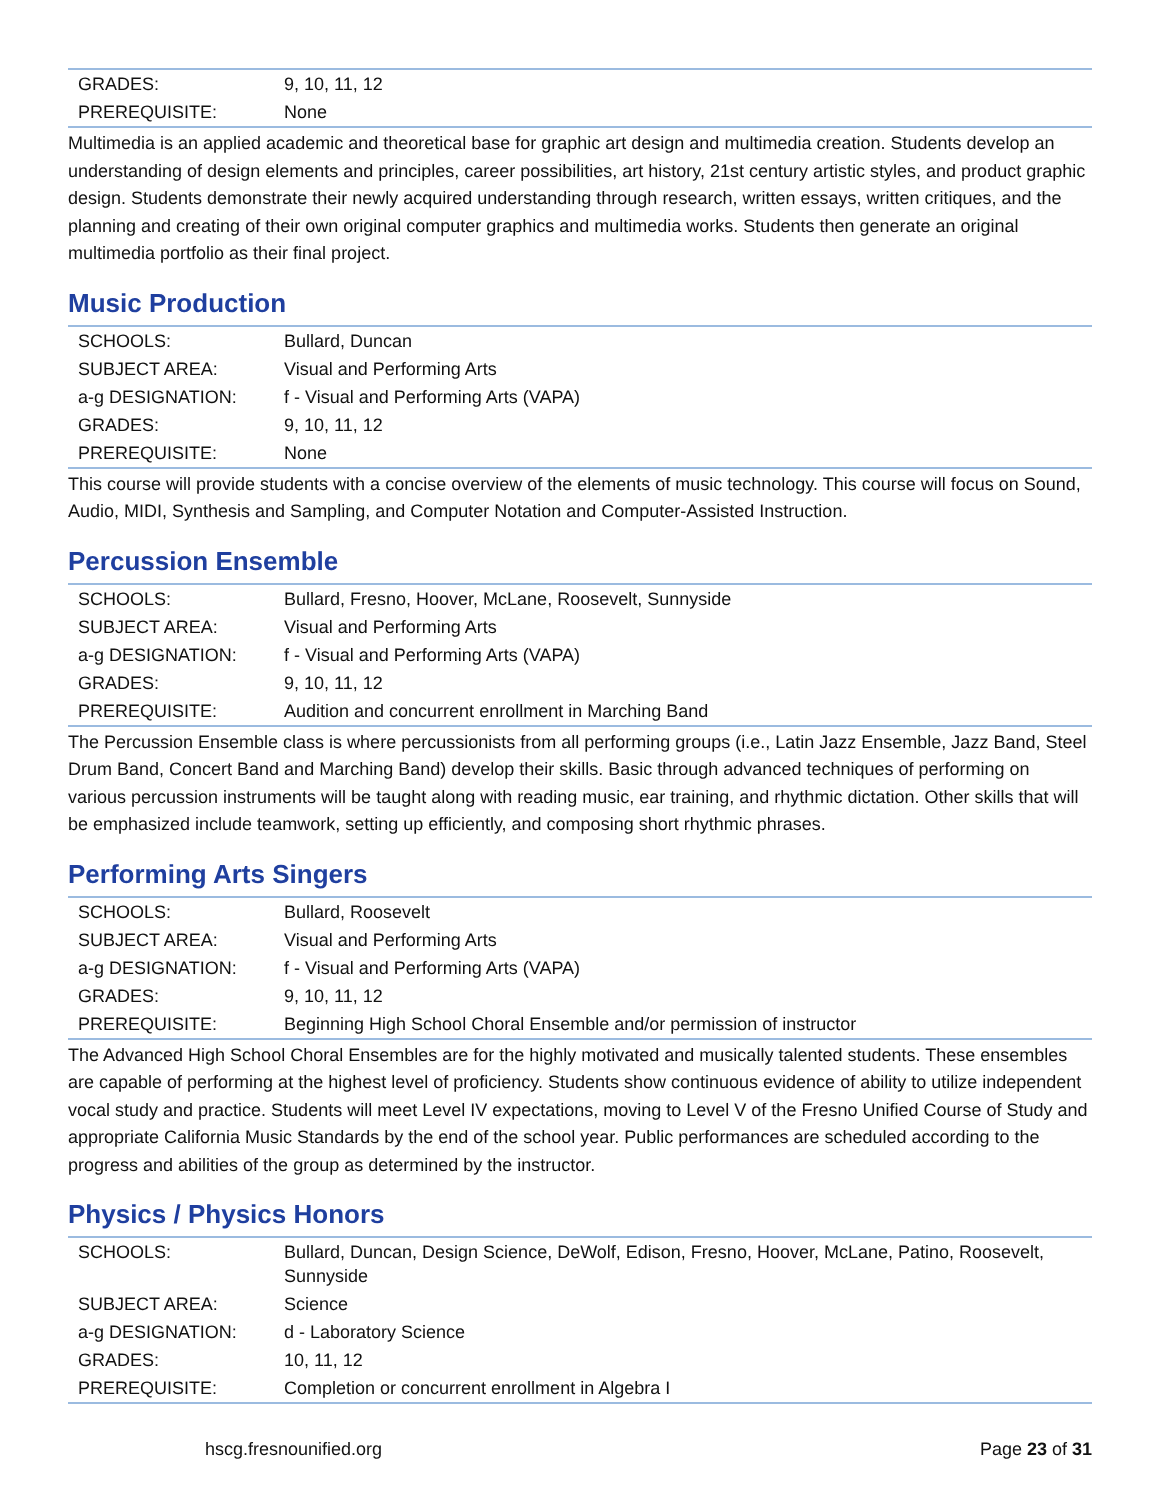| GRADES: | 9, 10, 11, 12 |
| PREREQUISITE: | None |
Multimedia is an applied academic and theoretical base for graphic art design and multimedia creation. Students develop an understanding of design elements and principles, career possibilities, art history, 21st century artistic styles, and product graphic design. Students demonstrate their newly acquired understanding through research, written essays, written critiques, and the planning and creating of their own original computer graphics and multimedia works. Students then generate an original multimedia portfolio as their final project.
Music Production
| SCHOOLS: | Bullard, Duncan |
| SUBJECT AREA: | Visual and Performing Arts |
| a-g DESIGNATION: | f - Visual and Performing Arts (VAPA) |
| GRADES: | 9, 10, 11, 12 |
| PREREQUISITE: | None |
This course will provide students with a concise overview of the elements of music technology. This course will focus on Sound, Audio, MIDI, Synthesis and Sampling, and Computer Notation and Computer-Assisted Instruction.
Percussion Ensemble
| SCHOOLS: | Bullard, Fresno, Hoover, McLane, Roosevelt, Sunnyside |
| SUBJECT AREA: | Visual and Performing Arts |
| a-g DESIGNATION: | f - Visual and Performing Arts (VAPA) |
| GRADES: | 9, 10, 11, 12 |
| PREREQUISITE: | Audition and concurrent enrollment in Marching Band |
The Percussion Ensemble class is where percussionists from all performing groups (i.e., Latin Jazz Ensemble, Jazz Band, Steel Drum Band, Concert Band and Marching Band) develop their skills. Basic through advanced techniques of performing on various percussion instruments will be taught along with reading music, ear training, and rhythmic dictation. Other skills that will be emphasized include teamwork, setting up efficiently, and composing short rhythmic phrases.
Performing Arts Singers
| SCHOOLS: | Bullard, Roosevelt |
| SUBJECT AREA: | Visual and Performing Arts |
| a-g DESIGNATION: | f - Visual and Performing Arts (VAPA) |
| GRADES: | 9, 10, 11, 12 |
| PREREQUISITE: | Beginning High School Choral Ensemble and/or permission of instructor |
The Advanced High School Choral Ensembles are for the highly motivated and musically talented students. These ensembles are capable of performing at the highest level of proficiency. Students show continuous evidence of ability to utilize independent vocal study and practice. Students will meet Level IV expectations, moving to Level V of the Fresno Unified Course of Study and appropriate California Music Standards by the end of the school year. Public performances are scheduled according to the progress and abilities of the group as determined by the instructor.
Physics / Physics Honors
| SCHOOLS: | Bullard, Duncan, Design Science, DeWolf, Edison, Fresno, Hoover, McLane, Patino, Roosevelt, Sunnyside |
| SUBJECT AREA: | Science |
| a-g DESIGNATION: | d - Laboratory Science |
| GRADES: | 10, 11, 12 |
| PREREQUISITE: | Completion or concurrent enrollment in Algebra I |
hscg.fresnounified.org Page 23 of 31